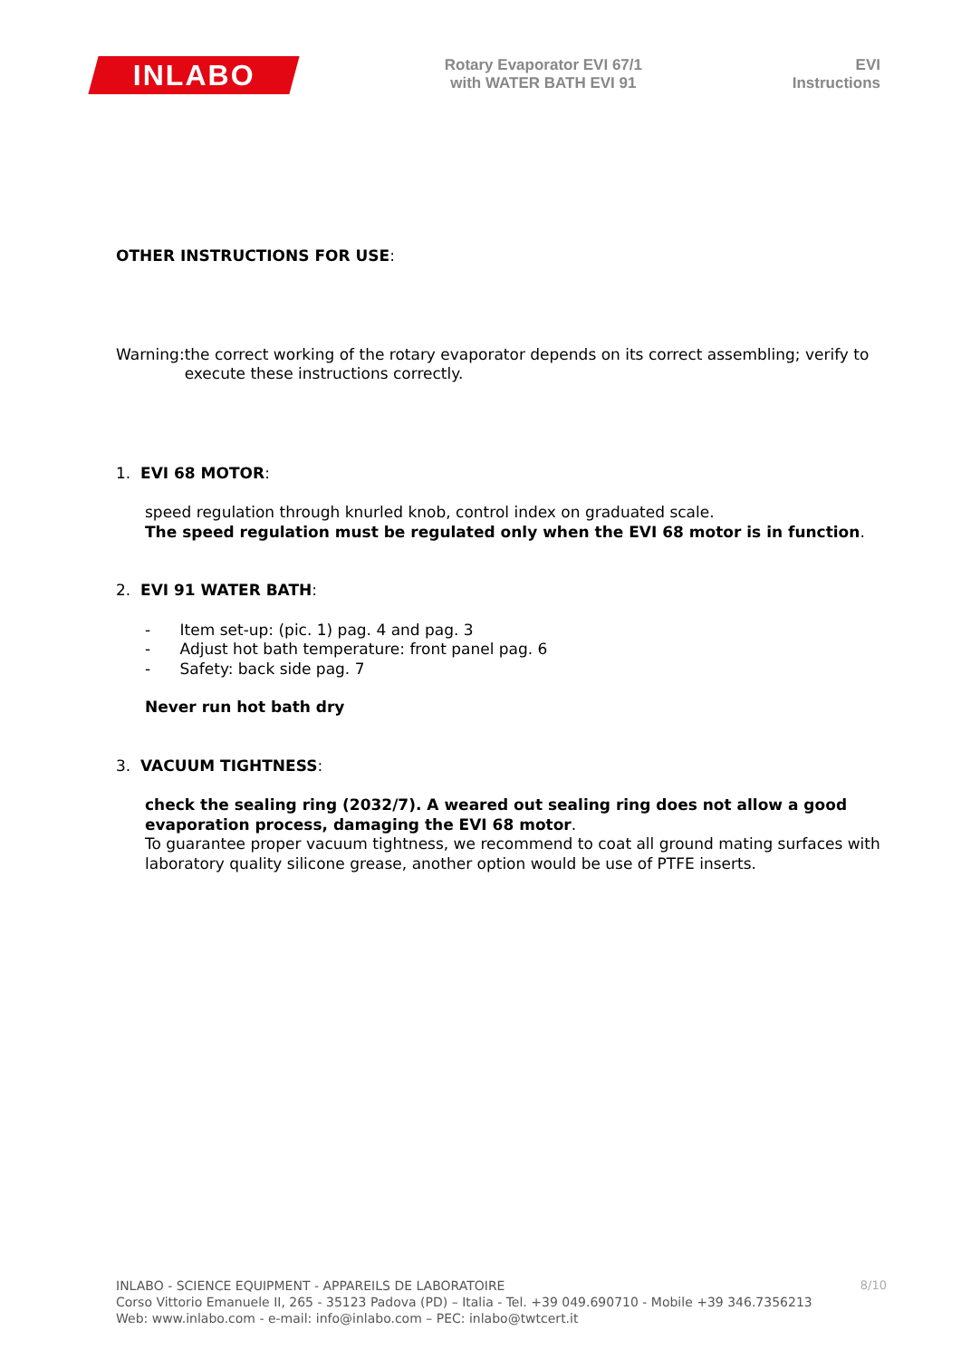INLABO
Rotary Evaporator EVI 67/1
with WATER BATH EVI 91
EVI
Instructions
OTHER INSTRUCTIONS FOR USE:
Warning: the correct working of the rotary evaporator depends on its correct assembling; verify to execute these instructions correctly.
1. EVI 68 MOTOR:
speed regulation through knurled knob, control index on graduated scale.
The speed regulation must be regulated only when the EVI 68 motor is in function.
2. EVI 91 WATER BATH:
- Item set-up: (pic. 1) pag. 4 and pag. 3
- Adjust hot bath temperature: front panel pag. 6
- Safety: back side pag. 7
Never run hot bath dry
3. VACUUM TIGHTNESS:
check the sealing ring (2032/7). A weared out sealing ring does not allow a good evaporation process, damaging the EVI 68 motor.
To guarantee proper vacuum tightness, we recommend to coat all ground mating surfaces with laboratory quality silicone grease, another option would be use of PTFE inserts.
8/10 INLABO - SCIENCE EQUIPMENT - APPAREILS DE LABORATOIRE
Corso Vittorio Emanuele II, 265 - 35123 Padova (PD) – Italia - Tel. +39 049.690710 - Mobile +39 346.7356213
Web: www.inlabo.com - e-mail: info@inlabo.com – PEC: inlabo@twtcert.it